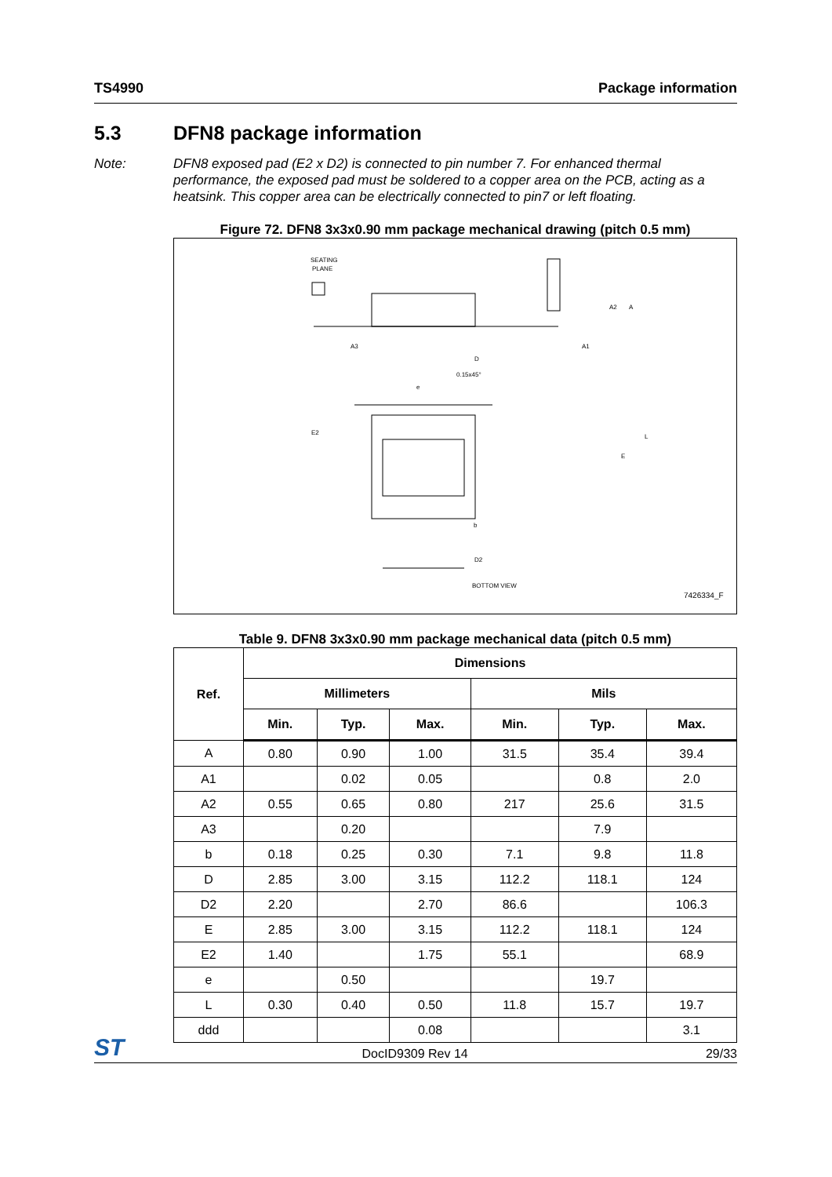TS4990 Package information
5.3 DFN8 package information
Note: DFN8 exposed pad (E2 x D2) is connected to pin number 7. For enhanced thermal performance, the exposed pad must be soldered to a copper area on the PCB, acting as a heatsink. This copper area can be electrically connected to pin7 or left floating.
Figure 72. DFN8 3x3x0.90 mm package mechanical drawing (pitch 0.5 mm)
SEATING
PLANE
D
0.15x45°
D2
BOTTOM VIEW
7426334_F
E2
E
L
A
A2
A1
A3
b
e
Table 9. DFN8 3x3x0.90 mm package mechanical data (pitch 0.5 mm)
| Ref. | Dimensions | | | | | |
| --- | --- | --- | --- | --- | --- | --- |
| | Millimeters | | | Mils | | |
| | Min. | Typ. | Max. | Min. | Typ. | Max. |
| A | 0.80 | 0.90 | 1.00 | 31.5 | 35.4 | 39.4 |
| A1 | | 0.02 | 0.05 | | 0.8 | 2.0 |
| A2 | 0.55 | 0.65 | 0.80 | 217 | 25.6 | 31.5 |
| A3 | | 0.20 | | | 7.9 | |
| b | 0.18 | 0.25 | 0.30 | 7.1 | 9.8 | 11.8 |
| D | 2.85 | 3.00 | 3.15 | 112.2 | 118.1 | 124 |
| D2 | 2.20 | | 2.70 | 86.6 | | 106.3 |
| E | 2.85 | 3.00 | 3.15 | 112.2 | 118.1 | 124 |
| E2 | 1.40 | | 1.75 | 55.1 | | 68.9 |
| e | | 0.50 | | | 19.7 | |
| L | 0.30 | 0.40 | 0.50 | 11.8 | 15.7 | 19.7 |
| ddd | | | 0.08 | | | 3.1 |
ST DocID9309 Rev 14 29/33